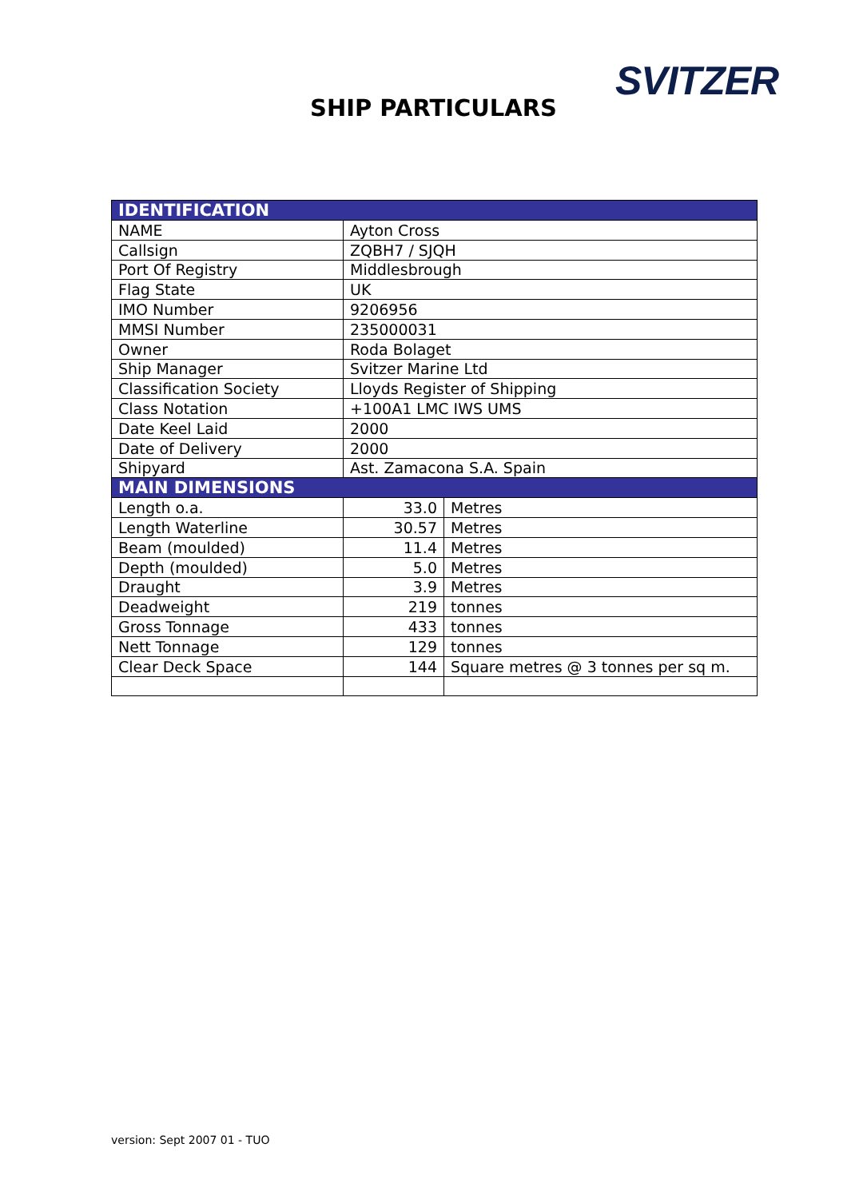SVITZER
SHIP PARTICULARS
| IDENTIFICATION | | |
| --- | --- | --- |
| NAME | Ayton Cross | |
| Callsign | ZQBH7 / SJQH | |
| Port Of Registry | Middlesbrough | |
| Flag State | UK | |
| IMO Number | 9206956 | |
| MMSI Number | 235000031 | |
| Owner | Roda Bolaget | |
| Ship Manager | Svitzer Marine Ltd | |
| Classification Society | Lloyds Register of Shipping | |
| Class Notation | +100A1 LMC IWS UMS | |
| Date Keel Laid | 2000 | |
| Date of Delivery | 2000 | |
| Shipyard | Ast. Zamacona S.A. Spain | |
| MAIN DIMENSIONS | | |
| Length o.a. | 33.0 | Metres |
| Length Waterline | 30.57 | Metres |
| Beam (moulded) | 11.4 | Metres |
| Depth (moulded) | 5.0 | Metres |
| Draught | 3.9 | Metres |
| Deadweight | 219 | tonnes |
| Gross Tonnage | 433 | tonnes |
| Nett Tonnage | 129 | tonnes |
| Clear Deck Space | 144 | Square metres @ 3 tonnes per sq m. |
version: Sept 2007 01 - TUO